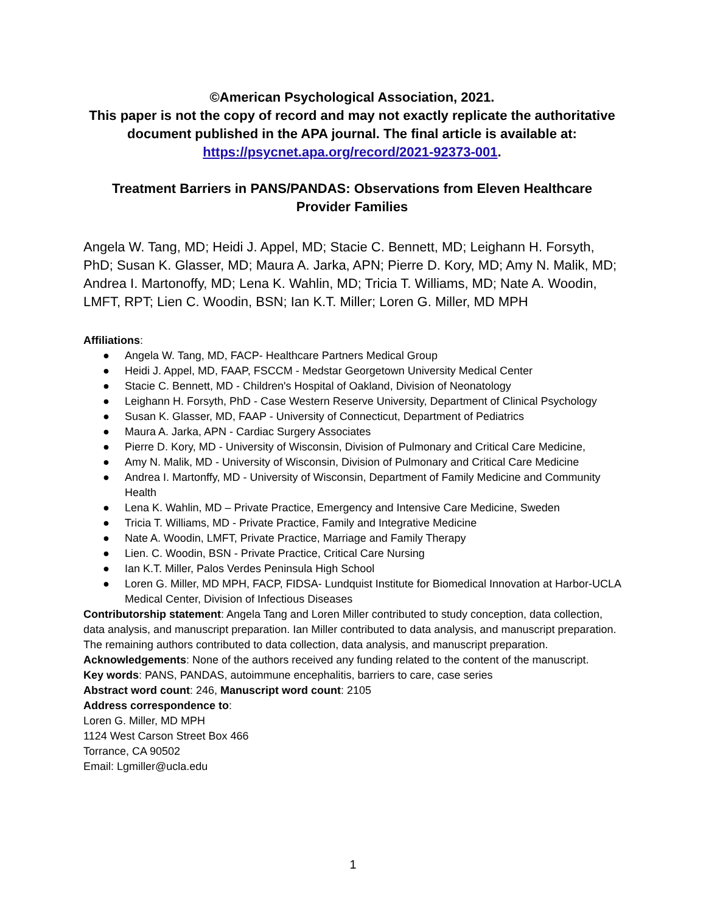©American Psychological Association, 2021.
This paper is not the copy of record and may not exactly replicate the authoritative document published in the APA journal. The final article is available at: https://psycnet.apa.org/record/2021-92373-001.
Treatment Barriers in PANS/PANDAS: Observations from Eleven Healthcare Provider Families
Angela W. Tang, MD; Heidi J. Appel, MD; Stacie C. Bennett, MD; Leighann H. Forsyth, PhD; Susan K. Glasser, MD; Maura A. Jarka, APN; Pierre D. Kory, MD; Amy N. Malik, MD; Andrea I. Martonoffy, MD; Lena K. Wahlin, MD; Tricia T. Williams, MD; Nate A. Woodin, LMFT, RPT; Lien C. Woodin, BSN; Ian K.T. Miller; Loren G. Miller, MD MPH
Affiliations:
● Angela W. Tang, MD, FACP- Healthcare Partners Medical Group
● Heidi J. Appel, MD, FAAP, FSCCM - Medstar Georgetown University Medical Center
● Stacie C. Bennett, MD - Children's Hospital of Oakland, Division of Neonatology
● Leighann H. Forsyth, PhD - Case Western Reserve University, Department of Clinical Psychology
● Susan K. Glasser, MD, FAAP - University of Connecticut, Department of Pediatrics
● Maura A. Jarka, APN - Cardiac Surgery Associates
● Pierre D. Kory, MD - University of Wisconsin, Division of Pulmonary and Critical Care Medicine,
● Amy N. Malik, MD - University of Wisconsin, Division of Pulmonary and Critical Care Medicine
● Andrea I. Martonffy, MD - University of Wisconsin, Department of Family Medicine and Community Health
● Lena K. Wahlin, MD – Private Practice, Emergency and Intensive Care Medicine, Sweden
● Tricia T. Williams, MD - Private Practice, Family and Integrative Medicine
● Nate A. Woodin, LMFT, Private Practice, Marriage and Family Therapy
● Lien. C. Woodin, BSN - Private Practice, Critical Care Nursing
● Ian K.T. Miller, Palos Verdes Peninsula High School
● Loren G. Miller, MD MPH, FACP, FIDSA- Lundquist Institute for Biomedical Innovation at Harbor-UCLA Medical Center, Division of Infectious Diseases
Contributorship statement: Angela Tang and Loren Miller contributed to study conception, data collection, data analysis, and manuscript preparation. Ian Miller contributed to data analysis, and manuscript preparation. The remaining authors contributed to data collection, data analysis, and manuscript preparation.
Acknowledgements: None of the authors received any funding related to the content of the manuscript.
Key words: PANS, PANDAS, autoimmune encephalitis, barriers to care, case series
Abstract word count: 246, Manuscript word count: 2105
Address correspondence to:
Loren G. Miller, MD MPH
1124 West Carson Street Box 466
Torrance, CA 90502
Email: Lgmiller@ucla.edu
1